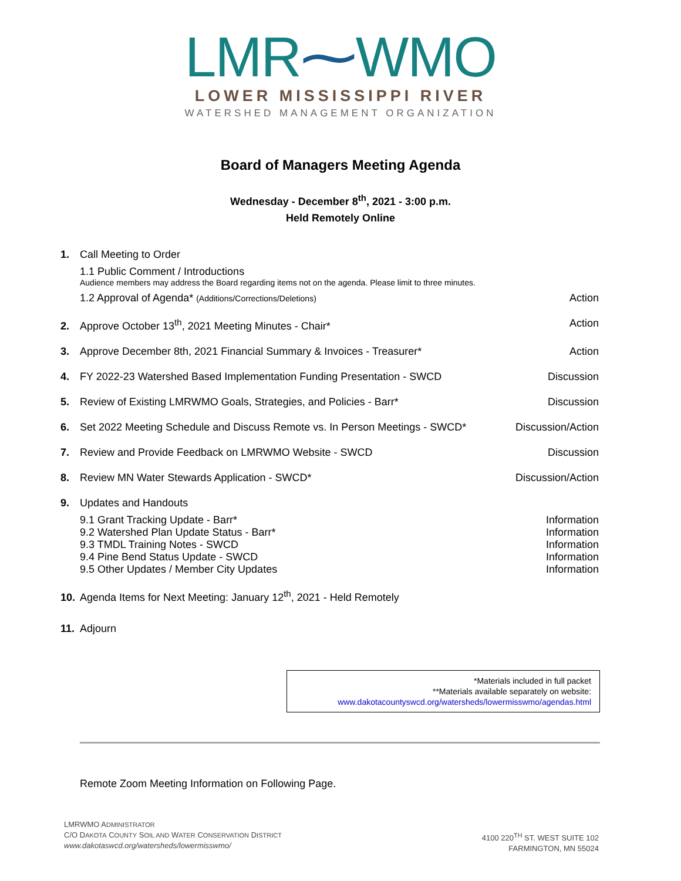LMR⁓WMO
LOWER MISSISSIPPI RIVER
WATERSHED MANAGEMENT ORGANIZATION
Board of Managers Meeting Agenda
Wednesday - December 8<sup>th</sup>, 2021 - 3:00 p.m.
Held Remotely Online
1. Call Meeting to Order
1.1 Public Comment / Introductions
Audience members may address the Board regarding items not on the agenda. Please limit to three minutes.
1.2 Approval of Agenda* (Additions/Corrections/Deletions) Action
2. Approve October 13<sup>th</sup>, 2021 Meeting Minutes - Chair* Action
3. Approve December 8th, 2021 Financial Summary & Invoices - Treasurer* Action
4. FY 2022-23 Watershed Based Implementation Funding Presentation - SWCD Discussion
5. Review of Existing LMRWMO Goals, Strategies, and Policies - Barr* Discussion
6. Set 2022 Meeting Schedule and Discuss Remote vs. In Person Meetings - SWCD* Discussion/Action
7. Review and Provide Feedback on LMRWMO Website - SWCD Discussion
8. Review MN Water Stewards Application - SWCD* Discussion/Action
9. Updates and Handouts
9.1 Grant Tracking Update - Barr* Information
9.2 Watershed Plan Update Status - Barr* Information
9.3 TMDL Training Notes - SWCD Information
9.4 Pine Bend Status Update - SWCD Information
9.5 Other Updates / Member City Updates Information
10. Agenda Items for Next Meeting: January 12<sup>th</sup>, 2021 - Held Remotely
11. Adjourn
*Materials included in full packet
**Materials available separately on website:
www.dakotacountyswcd.org/watersheds/lowermisswmo/agendas.html
Remote Zoom Meeting Information on Following Page.
LMRWMO ADMINISTRATOR
C/O DAKOTA COUNTY SOIL AND WATER CONSERVATION DISTRICT
www.dakotaswcd.org/watersheds/lowermisswmo/
4100 220<sup>TH</sup> ST. WEST SUITE 102
FARMINGTON, MN 55024